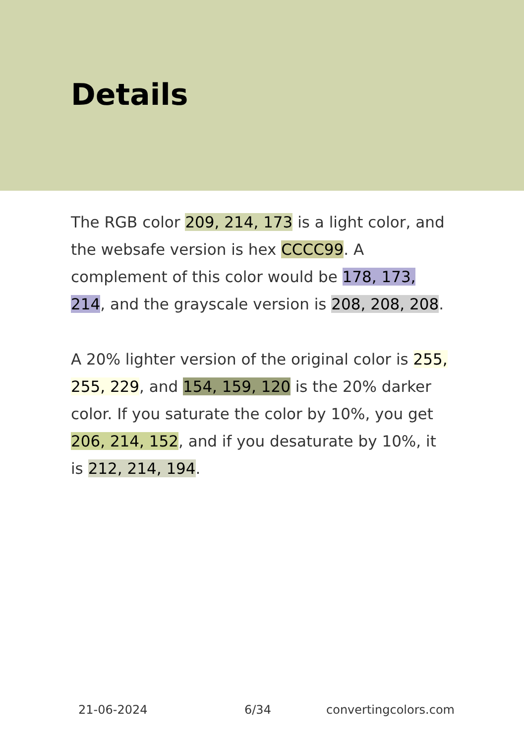Details
The RGB color 209, 214, 173 is a light color, and the websafe version is hex CCCC99. A complement of this color would be 178, 173, 214, and the grayscale version is 208, 208, 208.
A 20% lighter version of the original color is 255, 255, 229, and 154, 159, 120 is the 20% darker color. If you saturate the color by 10%, you get 206, 214, 152, and if you desaturate by 10%, it is 212, 214, 194.
21-06-2024 6/34 convertingcolors.com